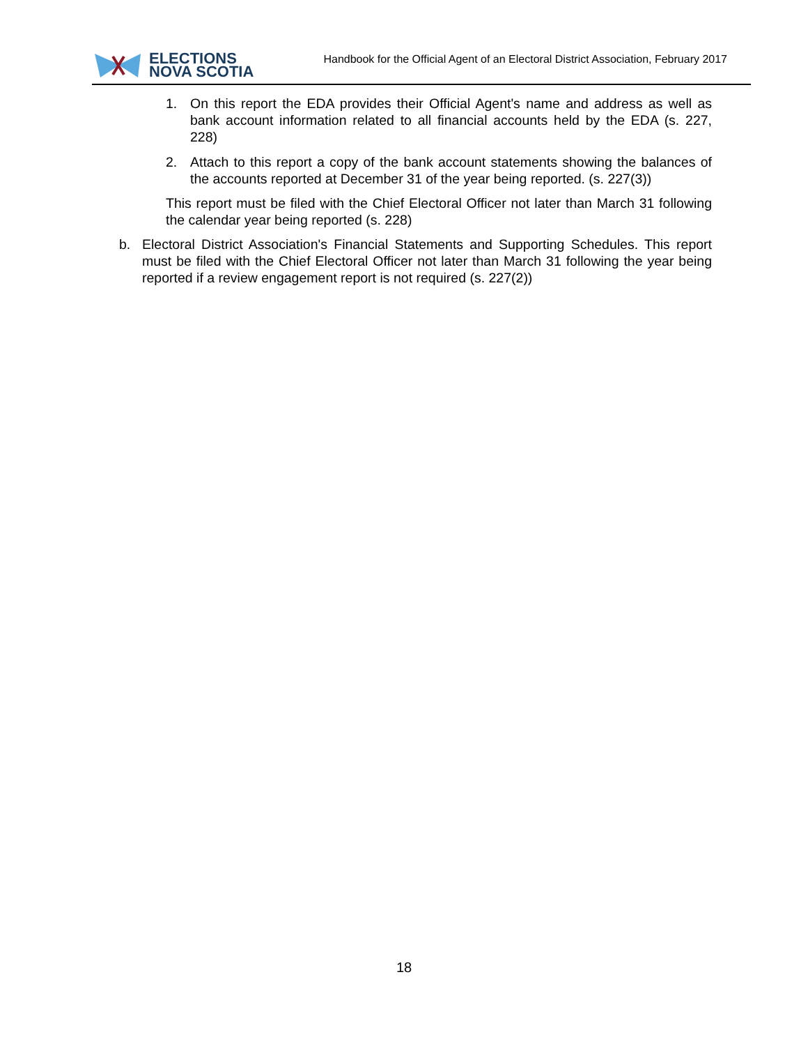ELECTIONS
NOVA SCOTIA
Handbook for the Official Agent of an Electoral District Association, February 2017
1. On this report the EDA provides their Official Agent's name and address as well as bank account information related to all financial accounts held by the EDA (s. 227, 228)
2. Attach to this report a copy of the bank account statements showing the balances of the accounts reported at December 31 of the year being reported. (s. 227(3))
This report must be filed with the Chief Electoral Officer not later than March 31 following the calendar year being reported (s. 228)
b. Electoral District Association's Financial Statements and Supporting Schedules. This report must be filed with the Chief Electoral Officer not later than March 31 following the year being reported if a review engagement report is not required (s. 227(2))
18